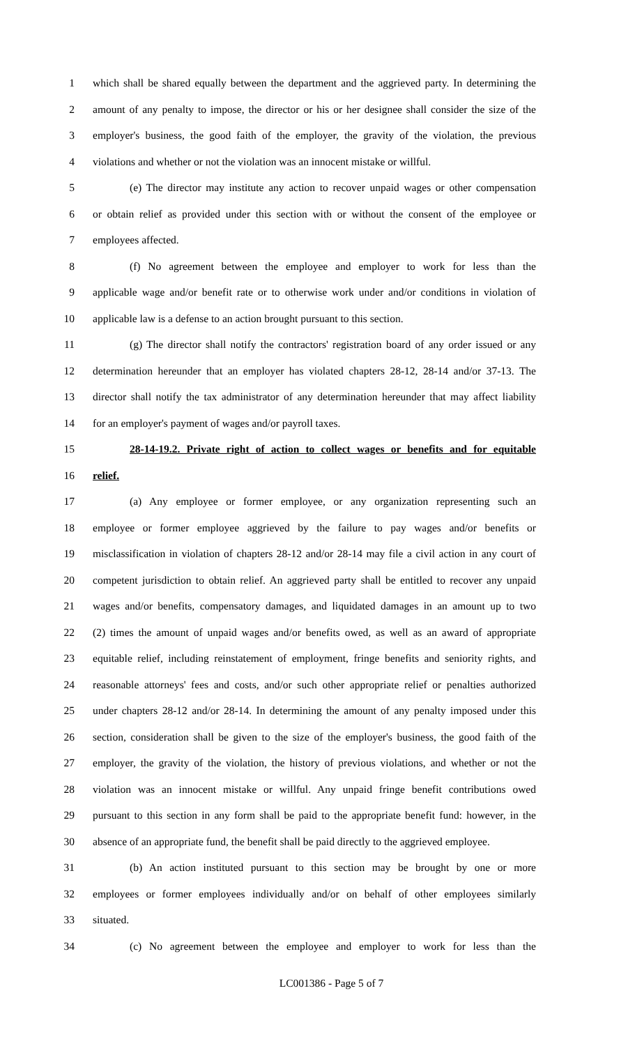1 which shall be shared equally between the department and the aggrieved party. In determining the
2 amount of any penalty to impose, the director or his or her designee shall consider the size of the
3 employer's business, the good faith of the employer, the gravity of the violation, the previous
4 violations and whether or not the violation was an innocent mistake or willful.
5 (e) The director may institute any action to recover unpaid wages or other compensation
6 or obtain relief as provided under this section with or without the consent of the employee or
7 employees affected.
8 (f) No agreement between the employee and employer to work for less than the
9 applicable wage and/or benefit rate or to otherwise work under and/or conditions in violation of
10 applicable law is a defense to an action brought pursuant to this section.
11 (g) The director shall notify the contractors' registration board of any order issued or any
12 determination hereunder that an employer has violated chapters 28-12, 28-14 and/or 37-13. The
13 director shall notify the tax administrator of any determination hereunder that may affect liability
14 for an employer's payment of wages and/or payroll taxes.
15 28-14-19.2. Private right of action to collect wages or benefits and for equitable
16 relief.
17 (a) Any employee or former employee, or any organization representing such an
18 employee or former employee aggrieved by the failure to pay wages and/or benefits or
19 misclassification in violation of chapters 28-12 and/or 28-14 may file a civil action in any court of
20 competent jurisdiction to obtain relief. An aggrieved party shall be entitled to recover any unpaid
21 wages and/or benefits, compensatory damages, and liquidated damages in an amount up to two
22 (2) times the amount of unpaid wages and/or benefits owed, as well as an award of appropriate
23 equitable relief, including reinstatement of employment, fringe benefits and seniority rights, and
24 reasonable attorneys' fees and costs, and/or such other appropriate relief or penalties authorized
25 under chapters 28-12 and/or 28-14. In determining the amount of any penalty imposed under this
26 section, consideration shall be given to the size of the employer's business, the good faith of the
27 employer, the gravity of the violation, the history of previous violations, and whether or not the
28 violation was an innocent mistake or willful. Any unpaid fringe benefit contributions owed
29 pursuant to this section in any form shall be paid to the appropriate benefit fund: however, in the
30 absence of an appropriate fund, the benefit shall be paid directly to the aggrieved employee.
31 (b) An action instituted pursuant to this section may be brought by one or more
32 employees or former employees individually and/or on behalf of other employees similarly
33 situated.
34 (c) No agreement between the employee and employer to work for less than the
LC001386 - Page 5 of 7